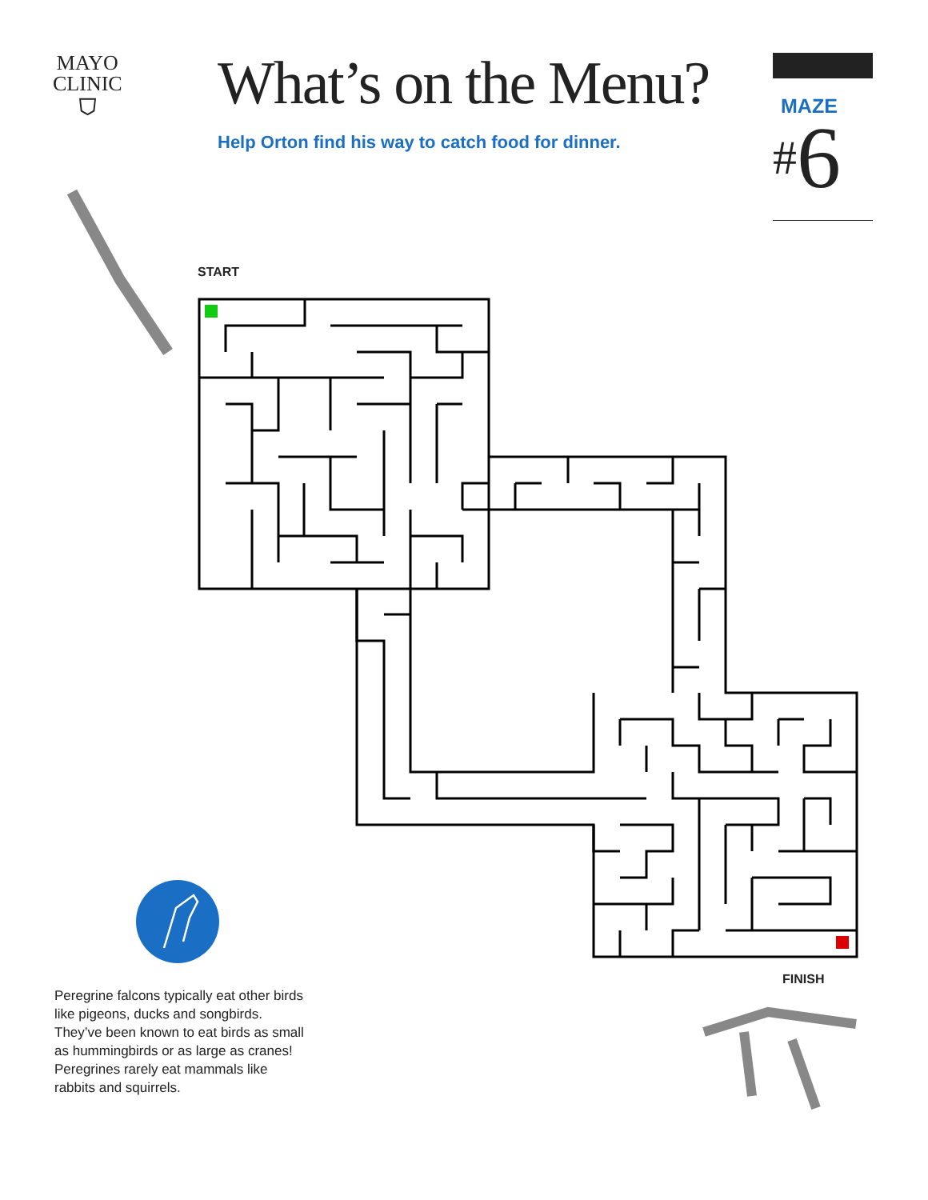MAYO
CLINIC
⛉
What’s on the Menu?
Help Orton find his way to catch food for dinner.
MAZE
#6
START
FINISH
Peregrine falcons typically eat other birds like pigeons, ducks and songbirds. They’ve been known to eat birds as small as hummingbirds or as large as cranes! Peregrines rarely eat mammals like rabbits and squirrels.